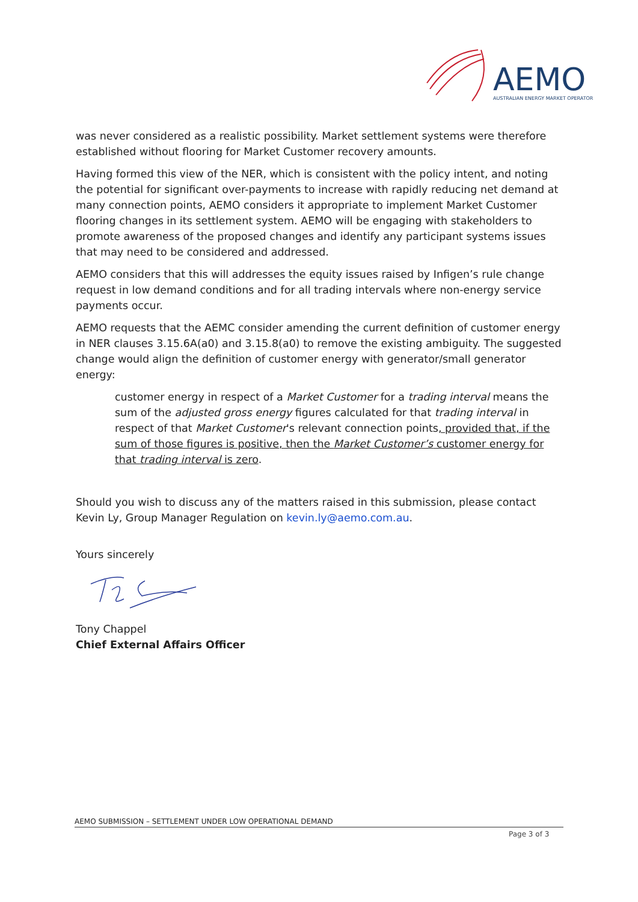AEMO
AUSTRALIAN ENERGY MARKET OPERATOR
was never considered as a realistic possibility. Market settlement systems were therefore established without flooring for Market Customer recovery amounts.
Having formed this view of the NER, which is consistent with the policy intent, and noting the potential for significant over-payments to increase with rapidly reducing net demand at many connection points, AEMO considers it appropriate to implement Market Customer flooring changes in its settlement system. AEMO will be engaging with stakeholders to promote awareness of the proposed changes and identify any participant systems issues that may need to be considered and addressed.
AEMO considers that this will addresses the equity issues raised by Infigen’s rule change request in low demand conditions and for all trading intervals where non-energy service payments occur.
AEMO requests that the AEMC consider amending the current definition of customer energy in NER clauses 3.15.6A(a0) and 3.15.8(a0) to remove the existing ambiguity. The suggested change would align the definition of customer energy with generator/small generator energy:
customer energy in respect of a Market Customer for a trading interval means the sum of the adjusted gross energy figures calculated for that trading interval in respect of that Market Customer's relevant connection points, provided that, if the sum of those figures is positive, then the Market Customer’s customer energy for that trading interval is zero.
Should you wish to discuss any of the matters raised in this submission, please contact Kevin Ly, Group Manager Regulation on kevin.ly@aemo.com.au.
Yours sincerely
Tony Chappel
Chief External Affairs Officer
AEMO SUBMISSION – SETTLEMENT UNDER LOW OPERATIONAL DEMAND
Page 3 of 3